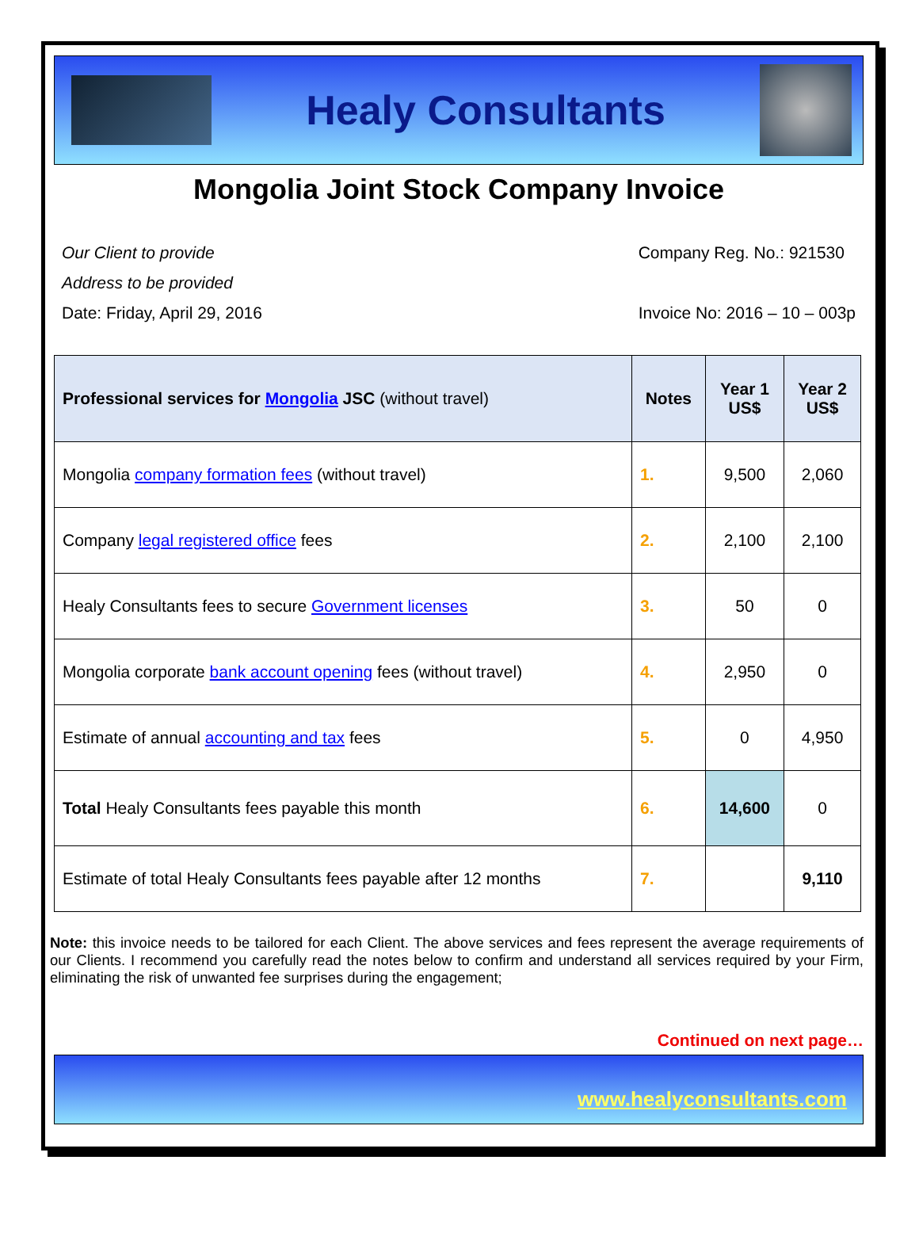Healy Consultants
Mongolia Joint Stock Company Invoice
Our Client to provide
Address to be provided
Date: Friday, April 29, 2016
Company Reg. No.: 921530
Invoice No: 2016 – 10 – 003p
| Professional services for Mongolia JSC (without travel) | Notes | Year 1 US$ | Year 2 US$ |
| --- | --- | --- | --- |
| Mongolia company formation fees (without travel) | 1. | 9,500 | 2,060 |
| Company legal registered office fees | 2. | 2,100 | 2,100 |
| Healy Consultants fees to secure Government licenses | 3. | 50 | 0 |
| Mongolia corporate bank account opening fees (without travel) | 4. | 2,950 | 0 |
| Estimate of annual accounting and tax fees | 5. | 0 | 4,950 |
| Total Healy Consultants fees payable this month | 6. | 14,600 | 0 |
| Estimate of total Healy Consultants fees payable after 12 months | 7. | | 9,110 |
Note: this invoice needs to be tailored for each Client. The above services and fees represent the average requirements of our Clients. I recommend you carefully read the notes below to confirm and understand all services required by your Firm, eliminating the risk of unwanted fee surprises during the engagement;
Continued on next page…
www.healyconsultants.com